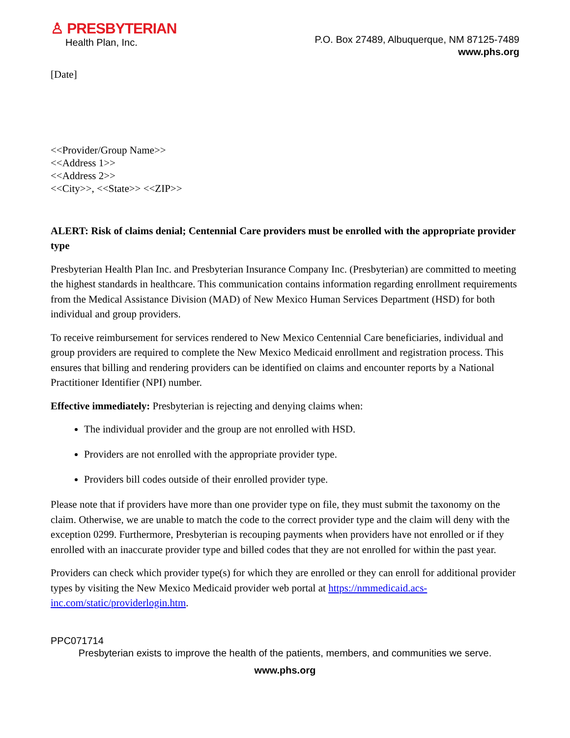♙ PRESBYTERIAN
Health Plan, Inc.
P.O. Box 27489, Albuquerque, NM 87125-7489
www.phs.org
[Date]
<<Provider/Group Name>>
<<Address 1>>
<<Address 2>>
<<City>>, <<State>> <<ZIP>>
ALERT: Risk of claims denial; Centennial Care providers must be enrolled with the appropriate provider type
Presbyterian Health Plan Inc. and Presbyterian Insurance Company Inc. (Presbyterian) are committed to meeting the highest standards in healthcare. This communication contains information regarding enrollment requirements from the Medical Assistance Division (MAD) of New Mexico Human Services Department (HSD) for both individual and group providers.
To receive reimbursement for services rendered to New Mexico Centennial Care beneficiaries, individual and group providers are required to complete the New Mexico Medicaid enrollment and registration process. This ensures that billing and rendering providers can be identified on claims and encounter reports by a National Practitioner Identifier (NPI) number.
Effective immediately: Presbyterian is rejecting and denying claims when:
The individual provider and the group are not enrolled with HSD.
Providers are not enrolled with the appropriate provider type.
Providers bill codes outside of their enrolled provider type.
Please note that if providers have more than one provider type on file, they must submit the taxonomy on the claim. Otherwise, we are unable to match the code to the correct provider type and the claim will deny with the exception 0299. Furthermore, Presbyterian is recouping payments when providers have not enrolled or if they enrolled with an inaccurate provider type and billed codes that they are not enrolled for within the past year.
Providers can check which provider type(s) for which they are enrolled or they can enroll for additional provider types by visiting the New Mexico Medicaid provider web portal at https://nmmedicaid.acs-inc.com/static/providerlogin.htm.
PPC071714
Presbyterian exists to improve the health of the patients, members, and communities we serve.
www.phs.org